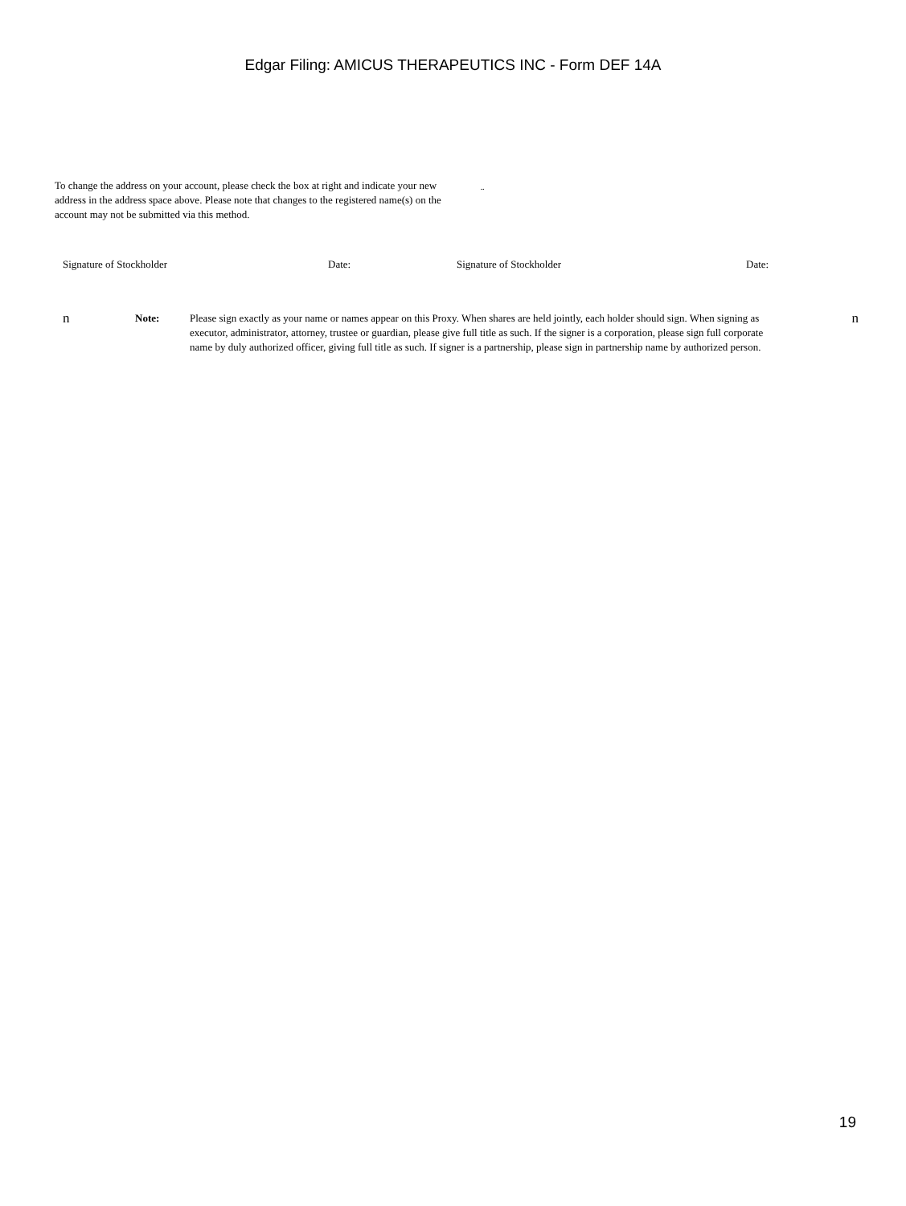Edgar Filing: AMICUS THERAPEUTICS INC - Form DEF 14A
To change the address on your account, please check the box at right and indicate your new address in the address space above. Please note that changes to the registered name(s) on the account may not be submitted via this method.
¨
| Signature of Stockholder | Date: | Signature of Stockholder | Date: |
| n | Note: | Please sign exactly as your name or names appear on this Proxy. When shares are held jointly, each holder should sign. When signing as executor, administrator, attorney, trustee or guardian, please give full title as such. If the signer is a corporation, please sign full corporate name by duly authorized officer, giving full title as such. If signer is a partnership, please sign in partnership name by authorized person. | n |
19